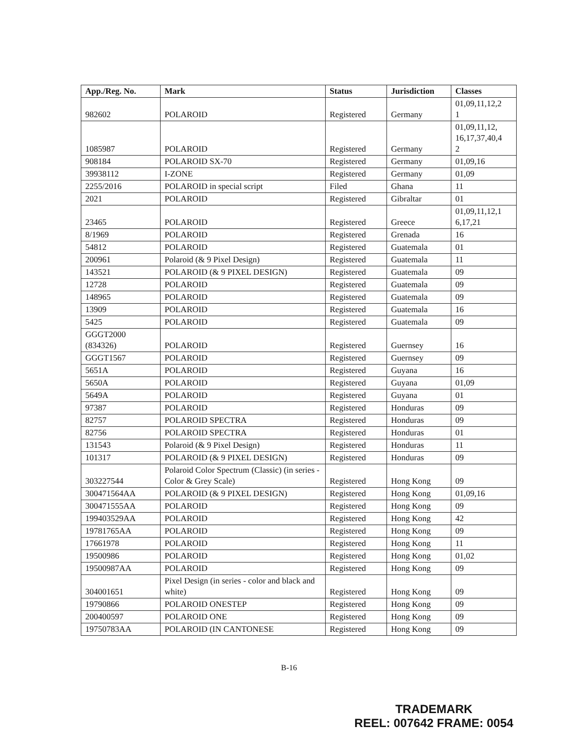| App./Reg. No. | Mark | Status | Jurisdiction | Classes |
| --- | --- | --- | --- | --- |
| 982602 | POLAROID | Registered | Germany | 01,09,11,12,2 1 |
| 1085987 | POLAROID | Registered | Germany | 01,09,11,12, 16,17,37,40,4 2 |
| 908184 | POLAROID SX-70 | Registered | Germany | 01,09,16 |
| 39938112 | I-ZONE | Registered | Germany | 01,09 |
| 2255/2016 | POLAROID in special script | Filed | Ghana | 11 |
| 2021 | POLAROID | Registered | Gibraltar | 01 |
| 23465 | POLAROID | Registered | Greece | 01,09,11,12,1 6,17,21 |
| 8/1969 | POLAROID | Registered | Grenada | 16 |
| 54812 | POLAROID | Registered | Guatemala | 01 |
| 200961 | Polaroid (& 9 Pixel Design) | Registered | Guatemala | 11 |
| 143521 | POLAROID (& 9 PIXEL DESIGN) | Registered | Guatemala | 09 |
| 12728 | POLAROID | Registered | Guatemala | 09 |
| 148965 | POLAROID | Registered | Guatemala | 09 |
| 13909 | POLAROID | Registered | Guatemala | 16 |
| 5425 | POLAROID | Registered | Guatemala | 09 |
| GGGT2000 (834326) | POLAROID | Registered | Guernsey | 16 |
| GGGT1567 | POLAROID | Registered | Guernsey | 09 |
| 5651A | POLAROID | Registered | Guyana | 16 |
| 5650A | POLAROID | Registered | Guyana | 01,09 |
| 5649A | POLAROID | Registered | Guyana | 01 |
| 97387 | POLAROID | Registered | Honduras | 09 |
| 82757 | POLAROID SPECTRA | Registered | Honduras | 09 |
| 82756 | POLAROID SPECTRA | Registered | Honduras | 01 |
| 131543 | Polaroid (& 9 Pixel Design) | Registered | Honduras | 11 |
| 101317 | POLAROID (& 9 PIXEL DESIGN) | Registered | Honduras | 09 |
| 303227544 | Polaroid Color Spectrum (Classic) (in series - Color & Grey Scale) | Registered | Hong Kong | 09 |
| 300471564AA | POLAROID (& 9 PIXEL DESIGN) | Registered | Hong Kong | 01,09,16 |
| 300471555AA | POLAROID | Registered | Hong Kong | 09 |
| 199403529AA | POLAROID | Registered | Hong Kong | 42 |
| 19781765AA | POLAROID | Registered | Hong Kong | 09 |
| 17661978 | POLAROID | Registered | Hong Kong | 11 |
| 19500986 | POLAROID | Registered | Hong Kong | 01,02 |
| 19500987AA | POLAROID | Registered | Hong Kong | 09 |
| 304001651 | Pixel Design (in series - color and black and white) | Registered | Hong Kong | 09 |
| 19790866 | POLAROID ONESTEP | Registered | Hong Kong | 09 |
| 200400597 | POLAROID ONE | Registered | Hong Kong | 09 |
| 19750783AA | POLAROID (IN CANTONESE | Registered | Hong Kong | 09 |
B-16
TRADEMARK
REEL: 007642 FRAME: 0054